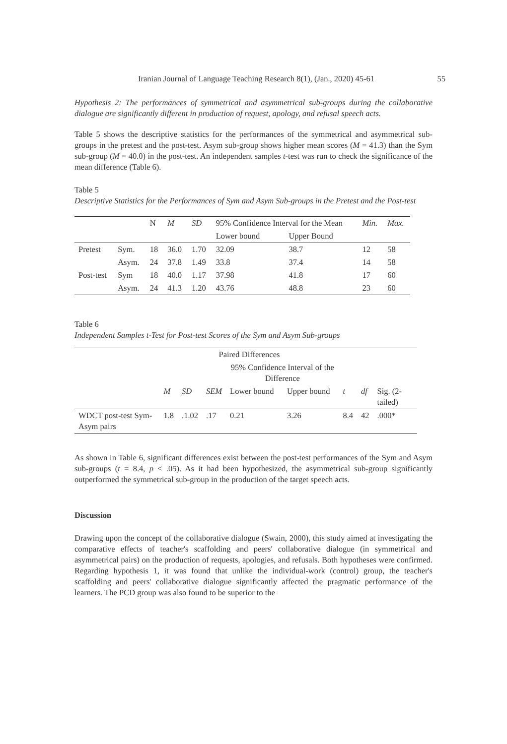Iranian Journal of Language Teaching Research 8(1), (Jan., 2020) 45-61 55
Hypothesis 2: The performances of symmetrical and asymmetrical sub-groups during the collaborative dialogue are significantly different in production of request, apology, and refusal speech acts.
Table 5 shows the descriptive statistics for the performances of the symmetrical and asymmetrical sub-groups in the pretest and the post-test. Asym sub-group shows higher mean scores (M = 41.3) than the Sym sub-group (M = 40.0) in the post-test. An independent samples t-test was run to check the significance of the mean difference (Table 6).
Table 5
Descriptive Statistics for the Performances of Sym and Asym Sub-groups in the Pretest and the Post-test
| | | N | M | SD | 95% Confidence Interval for the Mean | | Min. | Max. |
| --- | --- | --- | --- | --- | --- | --- | --- | --- |
| | | | | | Lower bound | Upper Bound | | |
| Pretest | Sym. | 18 | 36.0 | 1.70 | 32.09 | 38.7 | 12 | 58 |
| | Asym. | 24 | 37.8 | 1.49 | 33.8 | 37.4 | 14 | 58 |
| Post-test | Sym | 18 | 40.0 | 1.17 | 37.98 | 41.8 | 17 | 60 |
| | Asym. | 24 | 41.3 | 1.20 | 43.76 | 48.8 | 23 | 60 |
Table 6
Independent Samples t-Test for Post-test Scores of the Sym and Asym Sub-groups
| | Paired Differences | | | | | | | |
| --- | --- | --- | --- | --- | --- | --- | --- | --- |
| | | | | 95% Confidence Interval of the Difference | | | | |
| | M | SD | SEM | Lower bound | Upper bound | t | df | Sig. (2-tailed) |
| WDCT post-test Sym-Asym pairs | 1.8 | .1.02 | .17 | 0.21 | 3.26 | 8.4 | 42 | .000* |
As shown in Table 6, significant differences exist between the post-test performances of the Sym and Asym sub-groups (t = 8.4, p < .05). As it had been hypothesized, the asymmetrical sub-group significantly outperformed the symmetrical sub-group in the production of the target speech acts.
Discussion
Drawing upon the concept of the collaborative dialogue (Swain, 2000), this study aimed at investigating the comparative effects of teacher's scaffolding and peers' collaborative dialogue (in symmetrical and asymmetrical pairs) on the production of requests, apologies, and refusals. Both hypotheses were confirmed. Regarding hypothesis 1, it was found that unlike the individual-work (control) group, the teacher's scaffolding and peers' collaborative dialogue significantly affected the pragmatic performance of the learners. The PCD group was also found to be superior to the